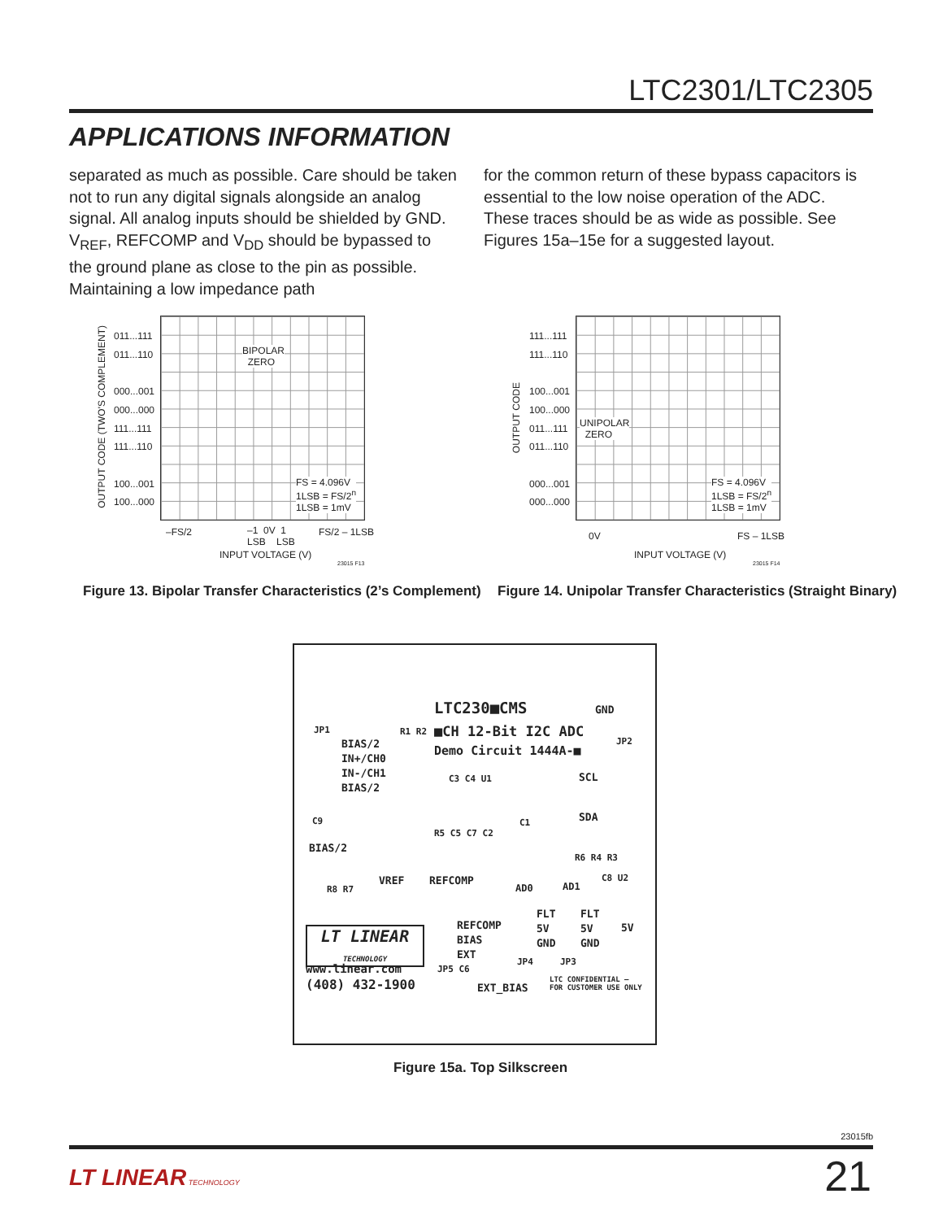LTC2301/LTC2305
APPLICATIONS INFORMATION
separated as much as possible. Care should be taken not to run any digital signals alongside an analog signal. All analog inputs should be shielded by GND. V<sub>REF</sub>, REFCOMP and V<sub>DD</sub> should be bypassed to the ground plane as close to the pin as possible. Maintaining a low impedance path
for the common return of these bypass capacitors is essential to the low noise operation of the ADC. These traces should be as wide as possible. See Figures 15a–15e for a suggested layout.
011...111
011...110
000...001
000...000
111...111
111...110
100...001
100...000
BIPOLAR
ZERO
FS = 4.096V
1LSB = FS/2<sup>n</sup>
1LSB = 1mV
–FS/2
–1 0V 1
LSB LSB
FS/2 – 1LSB
INPUT VOLTAGE (V)
23015 F13
OUTPUT CODE (TWO'S COMPLEMENT)
Figure 13. Bipolar Transfer Characteristics (2’s Complement)
111...111
111...110
100...001
100...000
011...111
011...110
000...001
000...000
UNIPOLAR
ZERO
FS = 4.096V
1LSB = FS/2<sup>n</sup>
1LSB = 1mV
0V FS – 1LSB
INPUT VOLTAGE (V)
23015 F14
OUTPUT CODE
Figure 14. Unipolar Transfer Characteristics (Straight Binary)
LTC230■CMS GND
■CH 12-Bit I2C ADC
Demo Circuit 1444A-■
JP1
BIAS/2
IN+/CH0
IN-/CH1
BIAS/2
R1 R2
JP2
SCL
SDA
C3 C4 U1
C1
C9
BIAS/2
R5 C5 C7 C2
R6 R4 R3
VREF REFCOMP
AD0 AD1
C8 U2
R8 R7
REFCOMP
BIAS
EXT
FLT
5V
GND
FLT
5V
GND
5V
LT LINEAR
TECHNOLOGY
www.linear.com
(408) 432-1900
JP5 C6
EXT_BIAS
JP4 JP3
LTC CONFIDENTIAL –
FOR CUSTOMER USE ONLY
Figure 15a. Top Silkscreen
23015fb
LT LINEAR TECHNOLOGY 21